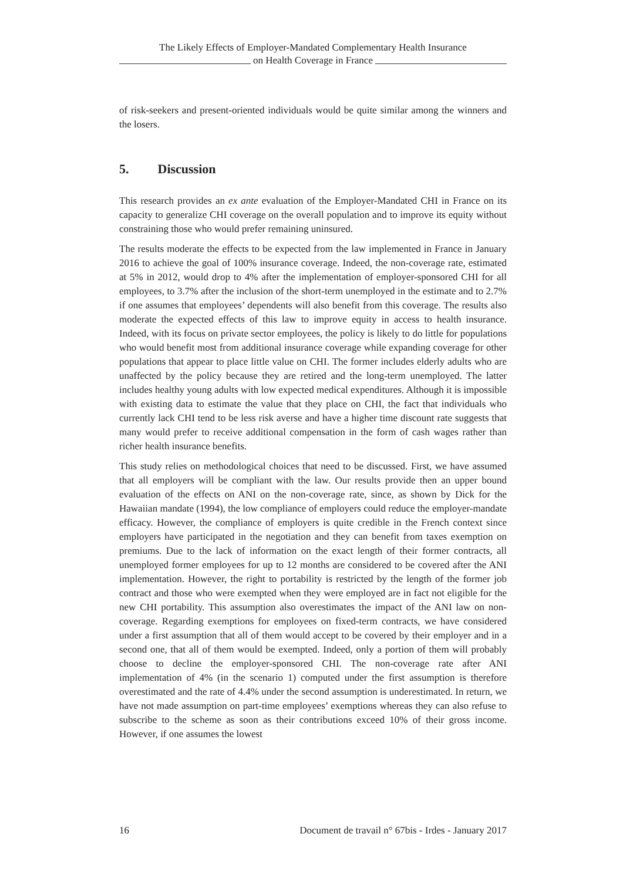The Likely Effects of Employer-Mandated Complementary Health Insurance
on Health Coverage in France
of risk-seekers and present-oriented individuals would be quite similar among the winners and the losers.
5. Discussion
This research provides an ex ante evaluation of the Employer-Mandated CHI in France on its capacity to generalize CHI coverage on the overall population and to improve its equity without constraining those who would prefer remaining uninsured.
The results moderate the effects to be expected from the law implemented in France in January 2016 to achieve the goal of 100% insurance coverage. Indeed, the non-coverage rate, estimated at 5% in 2012, would drop to 4% after the implementation of employer-sponsored CHI for all employees, to 3.7% after the inclusion of the short-term unemployed in the estimate and to 2.7% if one assumes that employees’ dependents will also benefit from this coverage. The results also moderate the expected effects of this law to improve equity in access to health insurance. Indeed, with its focus on private sector employees, the policy is likely to do little for populations who would benefit most from additional insurance coverage while expanding coverage for other populations that appear to place little value on CHI. The former includes elderly adults who are unaffected by the policy because they are retired and the long-term unemployed. The latter includes healthy young adults with low expected medical expenditures. Although it is impossible with existing data to estimate the value that they place on CHI, the fact that individuals who currently lack CHI tend to be less risk averse and have a higher time discount rate suggests that many would prefer to receive additional compensation in the form of cash wages rather than richer health insurance benefits.
This study relies on methodological choices that need to be discussed. First, we have assumed that all employers will be compliant with the law. Our results provide then an upper bound evaluation of the effects on ANI on the non-coverage rate, since, as shown by Dick for the Hawaiian mandate (1994), the low compliance of employers could reduce the employer-mandate efficacy. However, the compliance of employers is quite credible in the French context since employers have participated in the negotiation and they can benefit from taxes exemption on premiums. Due to the lack of information on the exact length of their former contracts, all unemployed former employees for up to 12 months are considered to be covered after the ANI implementation. However, the right to portability is restricted by the length of the former job contract and those who were exempted when they were employed are in fact not eligible for the new CHI portability. This assumption also overestimates the impact of the ANI law on non-coverage. Regarding exemptions for employees on fixed-term contracts, we have considered under a first assumption that all of them would accept to be covered by their employer and in a second one, that all of them would be exempted. Indeed, only a portion of them will probably choose to decline the employer-sponsored CHI. The non-coverage rate after ANI implementation of 4% (in the scenario 1) computed under the first assumption is therefore overestimated and the rate of 4.4% under the second assumption is underestimated. In return, we have not made assumption on part-time employees’ exemptions whereas they can also refuse to subscribe to the scheme as soon as their contributions exceed 10% of their gross income. However, if one assumes the lowest
16 Document de travail n° 67bis - Irdes - January 2017